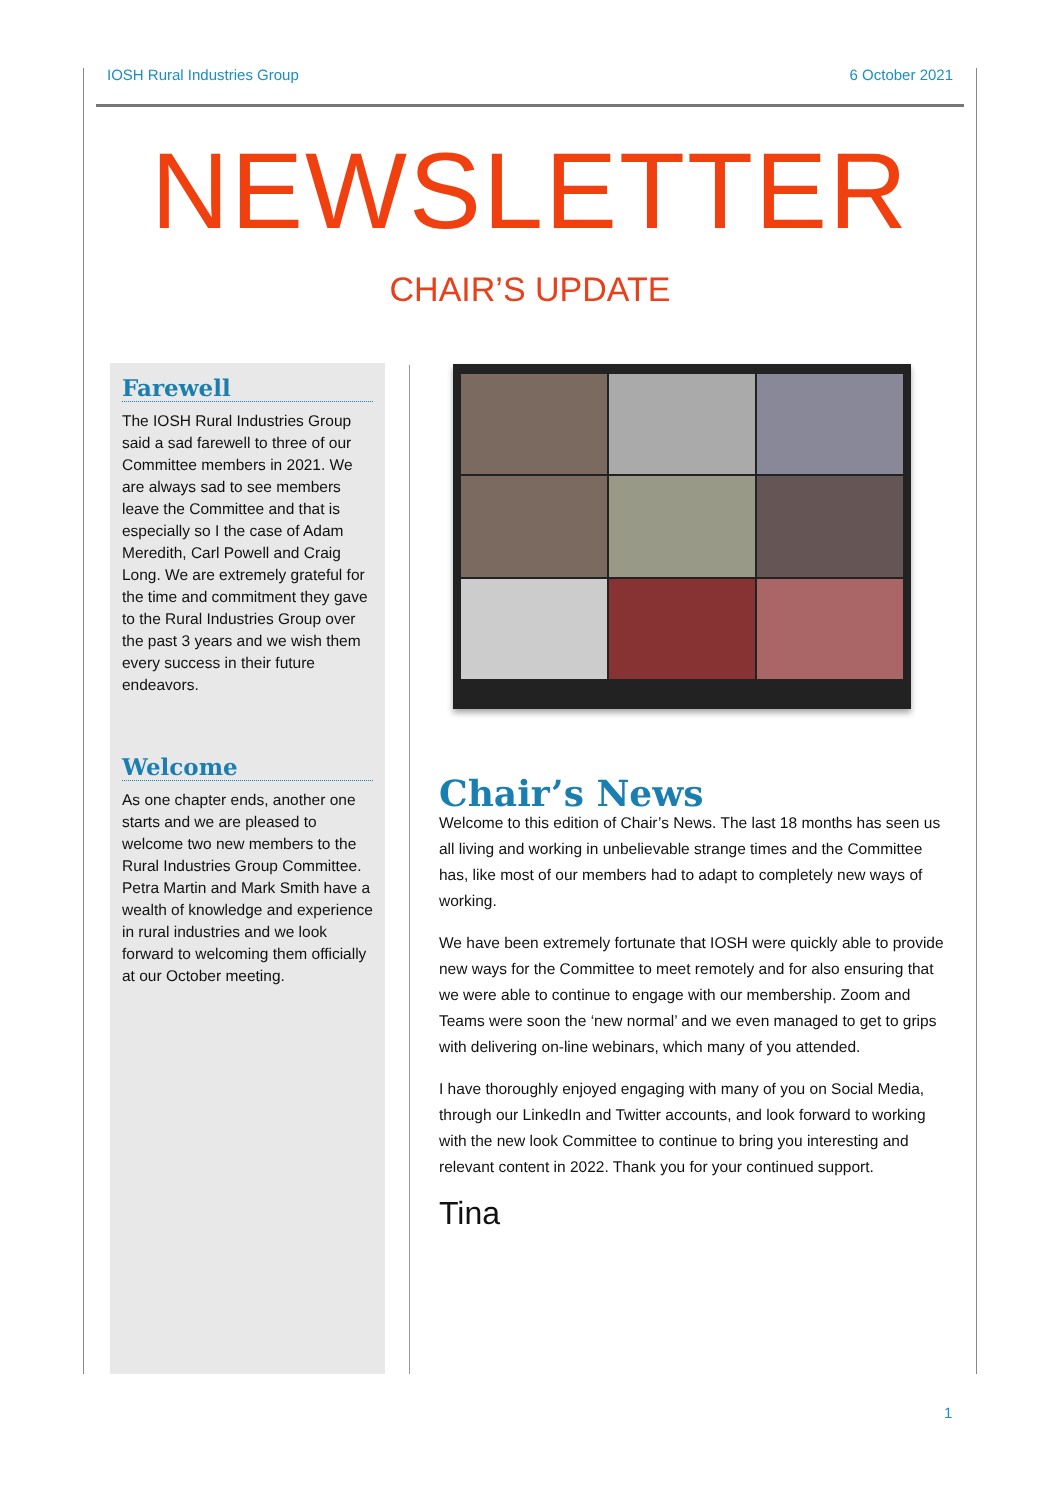IOSH Rural Industries Group 6 October 2021
NEWSLETTER
CHAIR’S UPDATE
Farewell
The IOSH Rural Industries Group said a sad farewell to three of our Committee members in 2021. We are always sad to see members leave the Committee and that is especially so I the case of Adam Meredith, Carl Powell and Craig Long. We are extremely grateful for the time and commitment they gave to the Rural Industries Group over the past 3 years and we wish them every success in their future endeavors.
Welcome
As one chapter ends, another one starts and we are pleased to welcome two new members to the Rural Industries Group Committee. Petra Martin and Mark Smith have a wealth of knowledge and experience in rural industries and we look forward to welcoming them officially at our October meeting.
Chair’s News
Welcome to this edition of Chair’s News. The last 18 months has seen us all living and working in unbelievable strange times and the Committee has, like most of our members had to adapt to completely new ways of working.
We have been extremely fortunate that IOSH were quickly able to provide new ways for the Committee to meet remotely and for also ensuring that we were able to continue to engage with our membership. Zoom and Teams were soon the ‘new normal’ and we even managed to get to grips with delivering on-line webinars, which many of you attended.
I have thoroughly enjoyed engaging with many of you on Social Media, through our LinkedIn and Twitter accounts, and look forward to working with the new look Committee to continue to bring you interesting and relevant content in 2022. Thank you for your continued support.
Tina
1